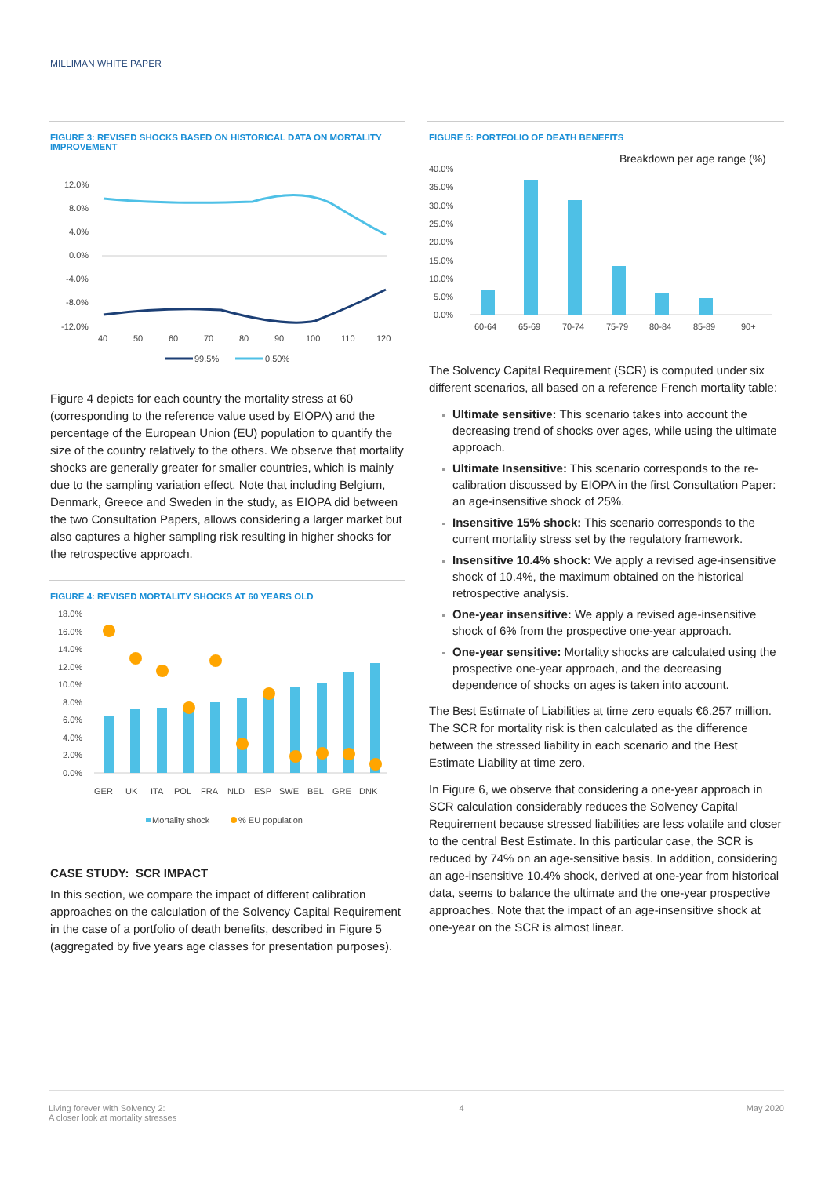MILLIMAN WHITE PAPER
FIGURE 3: REVISED SHOCKS BASED ON HISTORICAL DATA ON MORTALITY IMPROVEMENT
12.0%
8.0%
4.0%
0.0%
-4.0%
-8.0%
-12.0%
40
50
60
70
80
90
100
110
120
99.5%
0,50%
Figure 4 depicts for each country the mortality stress at 60 (corresponding to the reference value used by EIOPA) and the percentage of the European Union (EU) population to quantify the size of the country relatively to the others. We observe that mortality shocks are generally greater for smaller countries, which is mainly due to the sampling variation effect. Note that including Belgium, Denmark, Greece and Sweden in the study, as EIOPA did between the two Consultation Papers, allows considering a larger market but also captures a higher sampling risk resulting in higher shocks for the retrospective approach.
FIGURE 4: REVISED MORTALITY SHOCKS AT 60 YEARS OLD
18.0%
16.0%
14.0%
12.0%
10.0%
8.0%
6.0%
4.0%
2.0%
0.0%
GER
UK
ITA
POL
FRA
NLD
ESP
SWE
BEL
GRE
DNK
Mortality shock
% EU population
CASE STUDY: SCR IMPACT
In this section, we compare the impact of different calibration approaches on the calculation of the Solvency Capital Requirement in the case of a portfolio of death benefits, described in Figure 5 (aggregated by five years age classes for presentation purposes).
FIGURE 5: PORTFOLIO OF DEATH BENEFITS
Breakdown per age range (%)
40.0%
35.0%
30.0%
25.0%
20.0%
15.0%
10.0%
5.0%
0.0%
60-64
65-69
70-74
75-79
80-84
85-89
90+
The Solvency Capital Requirement (SCR) is computed under six different scenarios, all based on a reference French mortality table:
Ultimate sensitive: This scenario takes into account the decreasing trend of shocks over ages, while using the ultimate approach.
Ultimate Insensitive: This scenario corresponds to the re-calibration discussed by EIOPA in the first Consultation Paper: an age-insensitive shock of 25%.
Insensitive 15% shock: This scenario corresponds to the current mortality stress set by the regulatory framework.
Insensitive 10.4% shock: We apply a revised age-insensitive shock of 10.4%, the maximum obtained on the historical retrospective analysis.
One-year insensitive: We apply a revised age-insensitive shock of 6% from the prospective one-year approach.
One-year sensitive: Mortality shocks are calculated using the prospective one-year approach, and the decreasing dependence of shocks on ages is taken into account.
The Best Estimate of Liabilities at time zero equals €6.257 million. The SCR for mortality risk is then calculated as the difference between the stressed liability in each scenario and the Best Estimate Liability at time zero.
In Figure 6, we observe that considering a one-year approach in SCR calculation considerably reduces the Solvency Capital Requirement because stressed liabilities are less volatile and closer to the central Best Estimate. In this particular case, the SCR is reduced by 74% on an age-sensitive basis. In addition, considering an age-insensitive 10.4% shock, derived at one-year from historical data, seems to balance the ultimate and the one-year prospective approaches. Note that the impact of an age-insensitive shock at one-year on the SCR is almost linear.
Living forever with Solvency 2:
A closer look at mortality stresses
4 May 2020